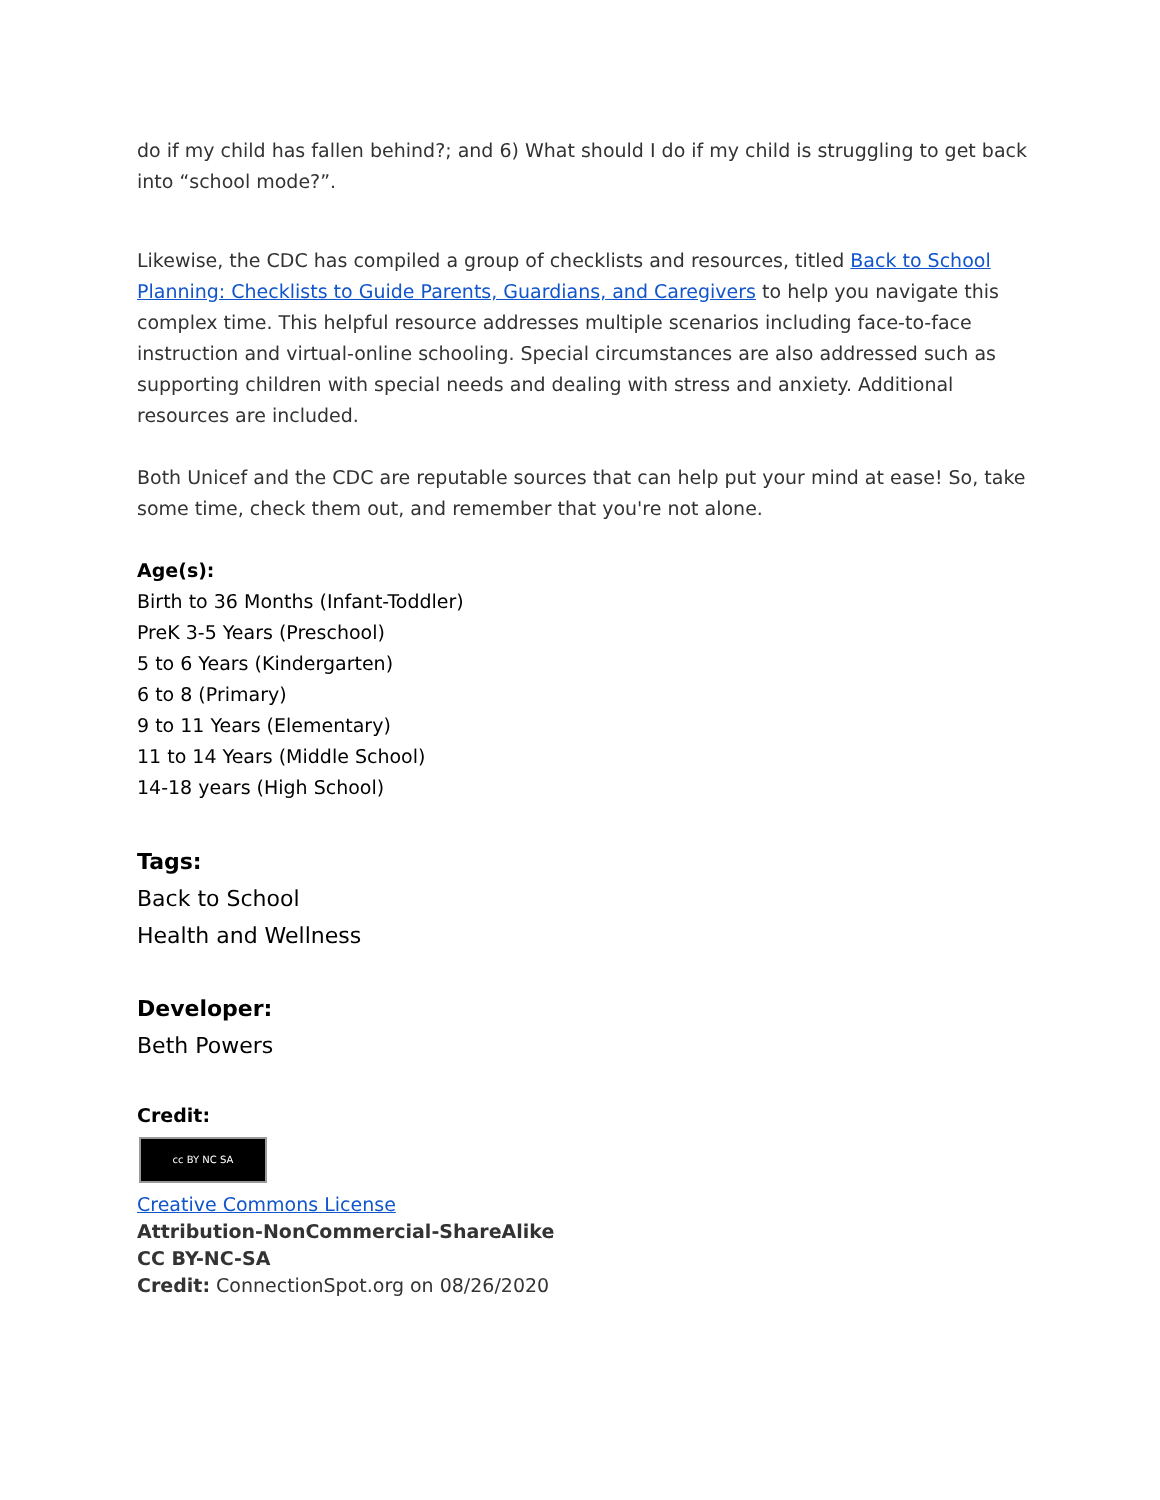do if my child has fallen behind?; and 6) What should I do if my child is struggling to get back into “school mode?”.
Likewise, the CDC has compiled a group of checklists and resources, titled Back to School Planning: Checklists to Guide Parents, Guardians, and Caregivers to help you navigate this complex time. This helpful resource addresses multiple scenarios including face-to-face instruction and virtual-online schooling. Special circumstances are also addressed such as supporting children with special needs and dealing with stress and anxiety. Additional resources are included.
Both Unicef and the CDC are reputable sources that can help put your mind at ease! So, take some time, check them out, and remember that you're not alone.
Age(s):
Birth to 36 Months (Infant-Toddler)
PreK 3-5 Years (Preschool)
5 to 6 Years (Kindergarten)
6 to 8 (Primary)
9 to 11 Years (Elementary)
11 to 14 Years (Middle School)
14-18 years (High School)
Tags:
Back to School
Health and Wellness
Developer:
Beth Powers
Credit:
cc BY NC SA
Creative Commons License
Attribution-NonCommercial-ShareAlike
CC BY-NC-SA
Credit: ConnectionSpot.org on 08/26/2020